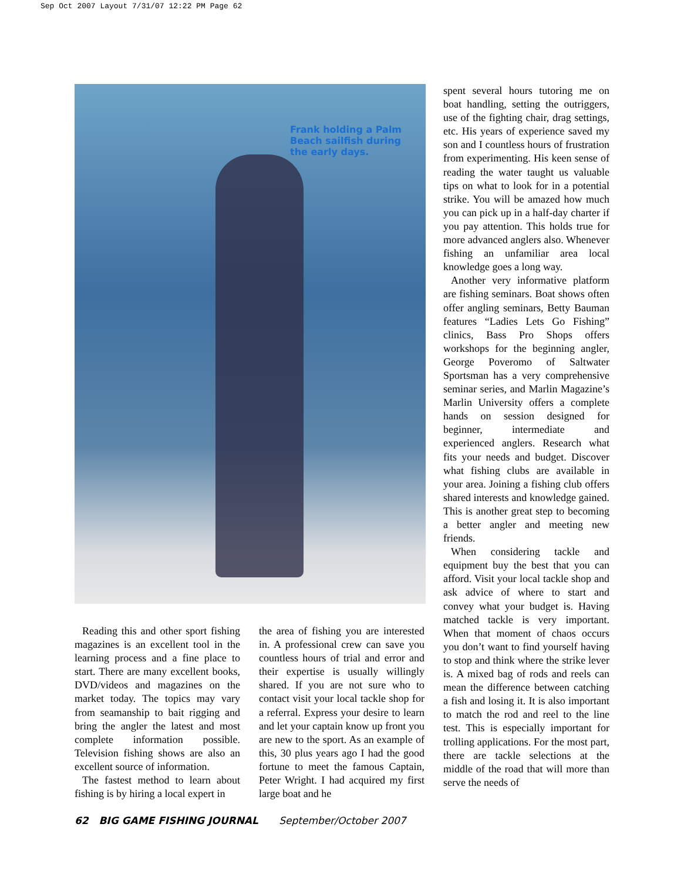Sep Oct 2007 Layout 7/31/07 12:22 PM Page 62
Frank holding a Palm Beach sailfish during the early days.
Reading this and other sport fishing magazines is an excellent tool in the learning process and a fine place to start. There are many excellent books, DVD/videos and magazines on the market today. The topics may vary from seamanship to bait rigging and bring the angler the latest and most complete information possible. Television fishing shows are also an excellent source of information.
The fastest method to learn about fishing is by hiring a local expert in
the area of fishing you are interested in. A professional crew can save you countless hours of trial and error and their expertise is usually willingly shared. If you are not sure who to contact visit your local tackle shop for a referral. Express your desire to learn and let your captain know up front you are new to the sport. As an example of this, 30 plus years ago I had the good fortune to meet the famous Captain, Peter Wright. I had acquired my first large boat and he
spent several hours tutoring me on boat handling, setting the outriggers, use of the fighting chair, drag settings, etc. His years of experience saved my son and I countless hours of frustration from experimenting. His keen sense of reading the water taught us valuable tips on what to look for in a potential strike. You will be amazed how much you can pick up in a half-day charter if you pay attention. This holds true for more advanced anglers also. Whenever fishing an unfamiliar area local knowledge goes a long way.
Another very informative platform are fishing seminars. Boat shows often offer angling seminars, Betty Bauman features “Ladies Lets Go Fishing” clinics, Bass Pro Shops offers workshops for the beginning angler, George Poveromo of Saltwater Sportsman has a very comprehensive seminar series, and Marlin Magazine’s Marlin University offers a complete hands on session designed for beginner, intermediate and experienced anglers. Research what fits your needs and budget. Discover what fishing clubs are available in your area. Joining a fishing club offers shared interests and knowledge gained. This is another great step to becoming a better angler and meeting new friends.
When considering tackle and equipment buy the best that you can afford. Visit your local tackle shop and ask advice of where to start and convey what your budget is. Having matched tackle is very important. When that moment of chaos occurs you don’t want to find yourself having to stop and think where the strike lever is. A mixed bag of rods and reels can mean the difference between catching a fish and losing it. It is also important to match the rod and reel to the line test. This is especially important for trolling applications. For the most part, there are tackle selections at the middle of the road that will more than serve the needs of
62 BIG GAME FISHING JOURNAL September/October 2007